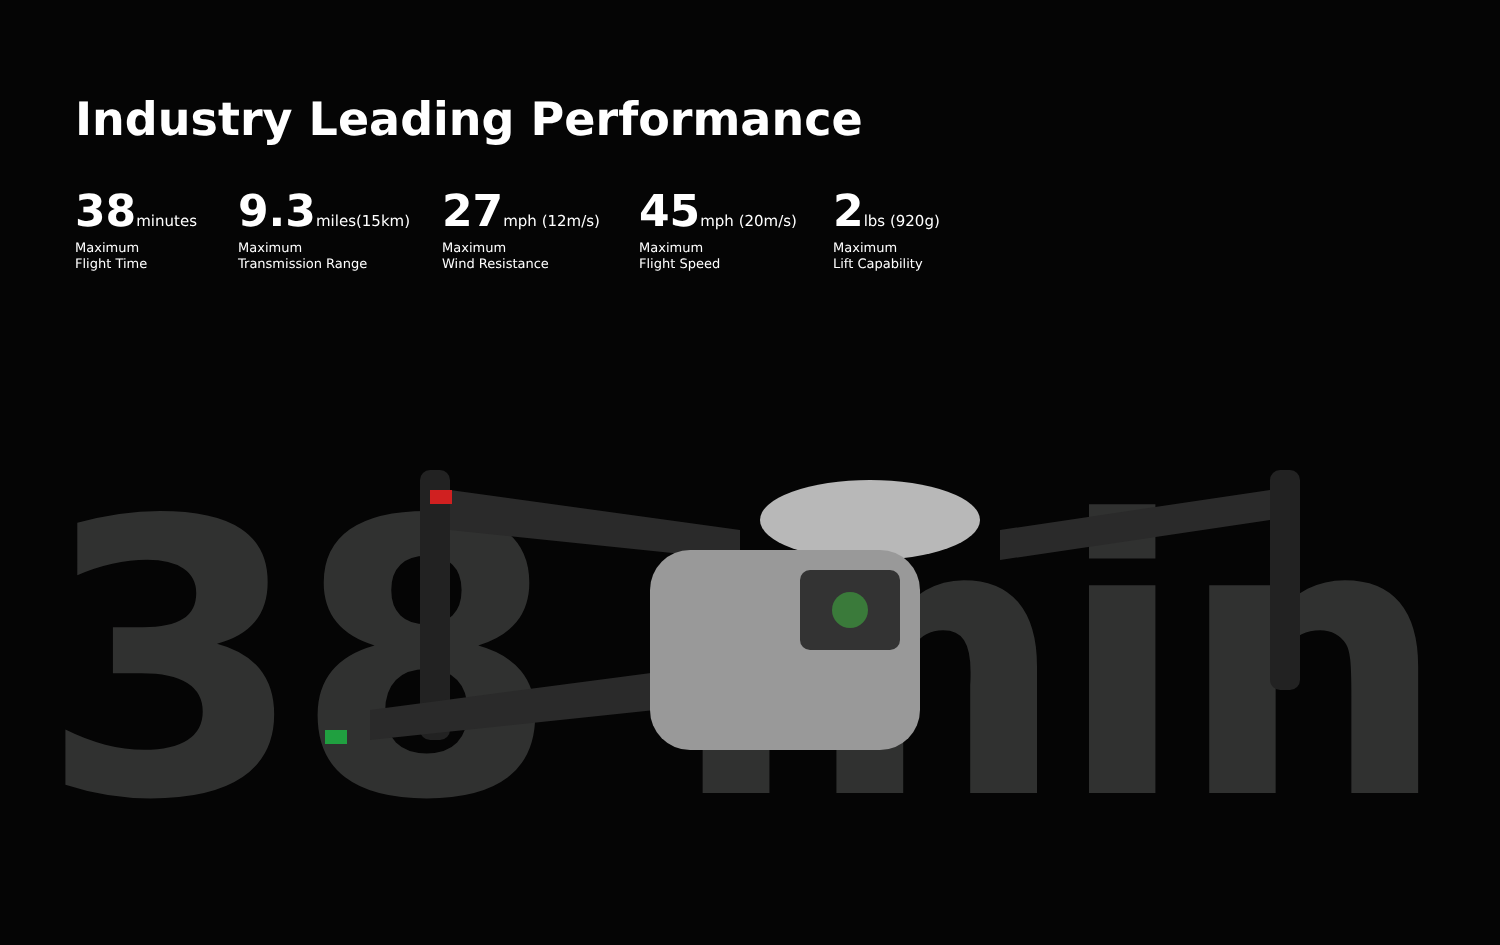Industry Leading Performance
38 minutes
Maximum
Flight Time
9.3 miles(15km)
Maximum
Transmission Range
27 mph (12m/s)
Maximum
Wind Resistance
45 mph (20m/s)
Maximum
Flight Speed
2 lbs (920g)
Maximum
Lift Capability
38 min